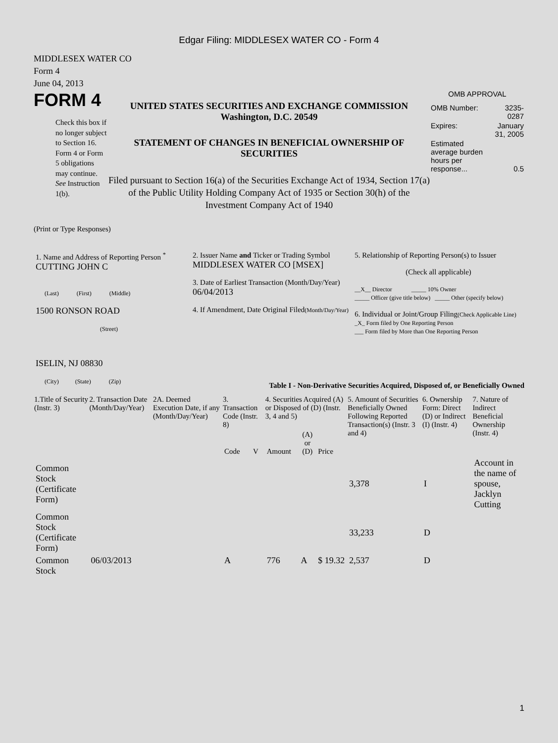Edgar Filing: MIDDLESEX WATER CO - Form 4
MIDDLESEX WATER CO
Form 4
June 04, 2013
FORM 4
Check this box if no longer subject to Section 16. Form 4 or Form 5 obligations may continue. See Instruction 1(b).
UNITED STATES SECURITIES AND EXCHANGE COMMISSION
Washington, D.C. 20549
STATEMENT OF CHANGES IN BENEFICIAL OWNERSHIP OF SECURITIES
Filed pursuant to Section 16(a) of the Securities Exchange Act of 1934, Section 17(a) of the Public Utility Holding Company Act of 1935 or Section 30(h) of the Investment Company Act of 1940
OMB APPROVAL
| OMB Number: | 3235-0287 |
| Expires: | January 31, 2005 |
| Estimated average burden hours per response... | 0.5 |
(Print or Type Responses)
| 1. Name and Address of Reporting Person <sup>*</sup> CUTTING JOHN C (Last) (First) (Middle) 1500 RONSON ROAD (Street) ISELIN, NJ 08830 (City) (State) (Zip) | 2. Issuer Name and Ticker or Trading Symbol MIDDLESEX WATER CO [MSEX] 3. Date of Earliest Transaction (Month/Day/Year) 06/04/2013 4. If Amendment, Date Original Filed (Month/Day/Year) | 5. Relationship of Reporting Person(s) to Issuer (Check all applicable) __X__ Director _____ 10% Owner _____ Officer (give title below) _____ Other (specify below) 6. Individual or Joint/Group Filing (Check Applicable Line) _X_ Form filed by One Reporting Person ___ Form filed by More than One Reporting Person |
Table I - Non-Derivative Securities Acquired, Disposed of, or Beneficially Owned
| 1.Title of Security (Instr. 3) | 2. Transaction Date (Month/Day/Year) | 2A. Deemed Execution Date, if any (Month/Day/Year) | 3. Transaction Code (Instr. 8) | | 4. Securities Acquired (A) or Disposed of (D) (Instr. 3, 4 and 5) | | | 5. Amount of Securities Beneficially Owned Following Reported Transaction(s) (Instr. 3 and 4) | 6. Ownership Form: Direct (D) or Indirect (I) (Instr. 4) | 7. Nature of Indirect Beneficial Ownership (Instr. 4) |
| --- | --- | --- | --- | --- | --- | --- | --- | --- | --- | --- |
| | | | Code | V | Amount | (A) or (D) | Price | | | |
| Common Stock (Certificate Form) | | | | | | | | 3,378 | I | Account in the name of spouse, Jacklyn Cutting |
| Common Stock (Certificate Form) | | | | | | | | 33,233 | D | |
| Common Stock | 06/03/2013 | | A | | 776 | A | $ 19.32 | 2,537 | D | |
1